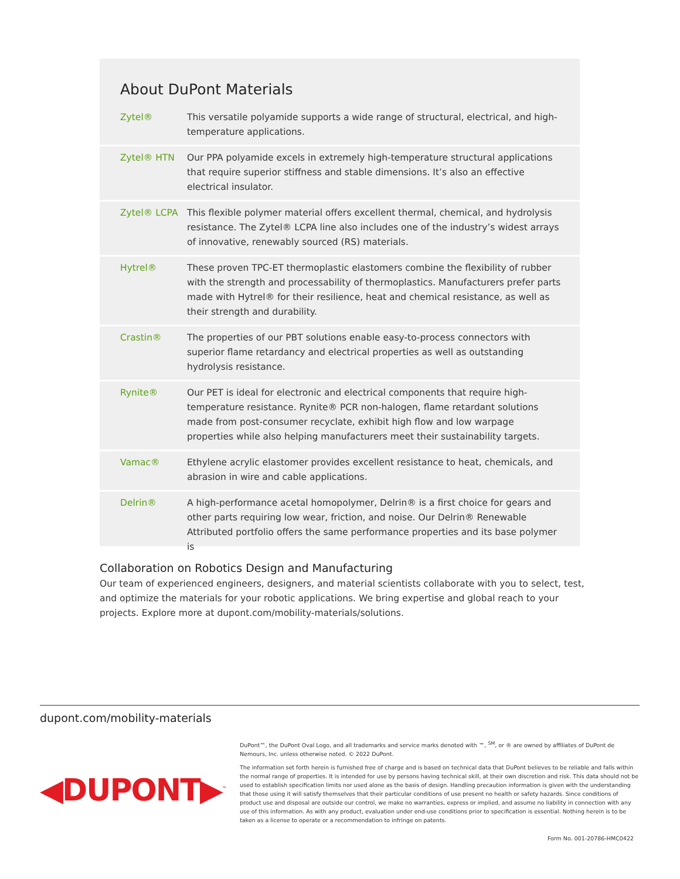About DuPont Materials
| Zytel® | This versatile polyamide supports a wide range of structural, electrical, and high-temperature applications. |
| Zytel® HTN | Our PPA polyamide excels in extremely high-temperature structural applications that require superior stiffness and stable dimensions. It’s also an effective electrical insulator. |
| Zytel® LCPA | This flexible polymer material offers excellent thermal, chemical, and hydrolysis resistance. The Zytel® LCPA line also includes one of the industry’s widest arrays of innovative, renewably sourced (RS) materials. |
| Hytrel® | These proven TPC-ET thermoplastic elastomers combine the flexibility of rubber with the strength and processability of thermoplastics. Manufacturers prefer parts made with Hytrel® for their resilience, heat and chemical resistance, as well as their strength and durability. |
| Crastin® | The properties of our PBT solutions enable easy-to-process connectors with superior flame retardancy and electrical properties as well as outstanding hydrolysis resistance. |
| Rynite® | Our PET is ideal for electronic and electrical components that require high-temperature resistance. Rynite® PCR non-halogen, flame retardant solutions made from post-consumer recyclate, exhibit high flow and low warpage properties while also helping manufacturers meet their sustainability targets. |
| Vamac® | Ethylene acrylic elastomer provides excellent resistance to heat, chemicals, and abrasion in wire and cable applications. |
| Delrin® | A high-performance acetal homopolymer, Delrin® is a first choice for gears and other parts requiring low wear, friction, and noise. Our Delrin® Renewable Attributed portfolio offers the same performance properties and its base polymer is |
Collaboration on Robotics Design and Manufacturing
Our team of experienced engineers, designers, and material scientists collaborate with you to select, test, and optimize the materials for your robotic applications. We bring expertise and global reach to your projects. Explore more at dupont.com/mobility-materials/solutions.
dupont.com/mobility-materials
◀DUPONT▶<sup>™</sup>
DuPont™, the DuPont Oval Logo, and all trademarks and service marks denoted with ™, <sup>SM</sup>, or ® are owned by affiliates of DuPont de Nemours, Inc. unless otherwise noted. © 2022 DuPont.
The information set forth herein is furnished free of charge and is based on technical data that DuPont believes to be reliable and falls within the normal range of properties. It is intended for use by persons having technical skill, at their own discretion and risk. This data should not be used to establish specification limits nor used alone as the basis of design. Handling precaution information is given with the understanding that those using it will satisfy themselves that their particular conditions of use present no health or safety hazards. Since conditions of product use and disposal are outside our control, we make no warranties, express or implied, and assume no liability in connection with any use of this information. As with any product, evaluation under end-use conditions prior to specification is essential. Nothing herein is to be taken as a license to operate or a recommendation to infringe on patents.
Form No. 001-20786-HMC0422